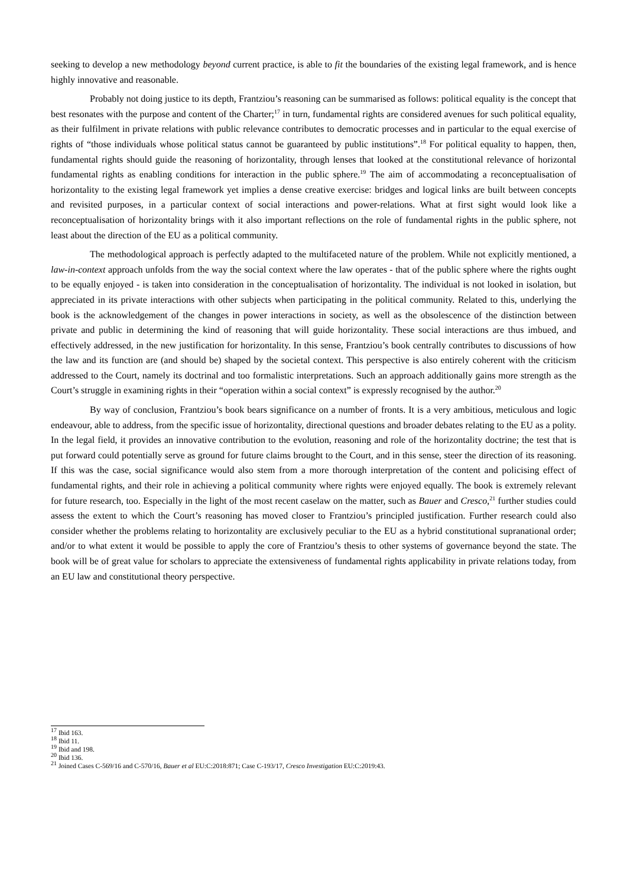seeking to develop a new methodology beyond current practice, is able to fit the boundaries of the existing legal framework, and is hence highly innovative and reasonable.
Probably not doing justice to its depth, Frantziou’s reasoning can be summarised as follows: political equality is the concept that best resonates with the purpose and content of the Charter;<sup>17</sup> in turn, fundamental rights are considered avenues for such political equality, as their fulfilment in private relations with public relevance contributes to democratic processes and in particular to the equal exercise of rights of “those individuals whose political status cannot be guaranteed by public institutions”.<sup>18</sup> For political equality to happen, then, fundamental rights should guide the reasoning of horizontality, through lenses that looked at the constitutional relevance of horizontal fundamental rights as enabling conditions for interaction in the public sphere.<sup>19</sup> The aim of accommodating a reconceptualisation of horizontality to the existing legal framework yet implies a dense creative exercise: bridges and logical links are built between concepts and revisited purposes, in a particular context of social interactions and power-relations. What at first sight would look like a reconceptualisation of horizontality brings with it also important reflections on the role of fundamental rights in the public sphere, not least about the direction of the EU as a political community.
The methodological approach is perfectly adapted to the multifaceted nature of the problem. While not explicitly mentioned, a law-in-context approach unfolds from the way the social context where the law operates - that of the public sphere where the rights ought to be equally enjoyed - is taken into consideration in the conceptualisation of horizontality. The individual is not looked in isolation, but appreciated in its private interactions with other subjects when participating in the political community. Related to this, underlying the book is the acknowledgement of the changes in power interactions in society, as well as the obsolescence of the distinction between private and public in determining the kind of reasoning that will guide horizontality. These social interactions are thus imbued, and effectively addressed, in the new justification for horizontality. In this sense, Frantziou’s book centrally contributes to discussions of how the law and its function are (and should be) shaped by the societal context. This perspective is also entirely coherent with the criticism addressed to the Court, namely its doctrinal and too formalistic interpretations. Such an approach additionally gains more strength as the Court’s struggle in examining rights in their “operation within a social context” is expressly recognised by the author.<sup>20</sup>
By way of conclusion, Frantziou’s book bears significance on a number of fronts. It is a very ambitious, meticulous and logic endeavour, able to address, from the specific issue of horizontality, directional questions and broader debates relating to the EU as a polity. In the legal field, it provides an innovative contribution to the evolution, reasoning and role of the horizontality doctrine; the test that is put forward could potentially serve as ground for future claims brought to the Court, and in this sense, steer the direction of its reasoning. If this was the case, social significance would also stem from a more thorough interpretation of the content and policising effect of fundamental rights, and their role in achieving a political community where rights were enjoyed equally. The book is extremely relevant for future research, too. Especially in the light of the most recent caselaw on the matter, such as Bauer and Cresco,<sup>21</sup> further studies could assess the extent to which the Court’s reasoning has moved closer to Frantziou’s principled justification. Further research could also consider whether the problems relating to horizontality are exclusively peculiar to the EU as a hybrid constitutional supranational order; and/or to what extent it would be possible to apply the core of Frantziou’s thesis to other systems of governance beyond the state. The book will be of great value for scholars to appreciate the extensiveness of fundamental rights applicability in private relations today, from an EU law and constitutional theory perspective.
<sup>17</sup> Ibid 163.
<sup>18</sup> Ibid 11.
<sup>19</sup> Ibid and 198.
<sup>20</sup> Ibid 136.
<sup>21</sup> Joined Cases C-569/16 and C-570/16, Bauer et al EU:C:2018:871; Case C-193/17, Cresco Investigation EU:C:2019:43.